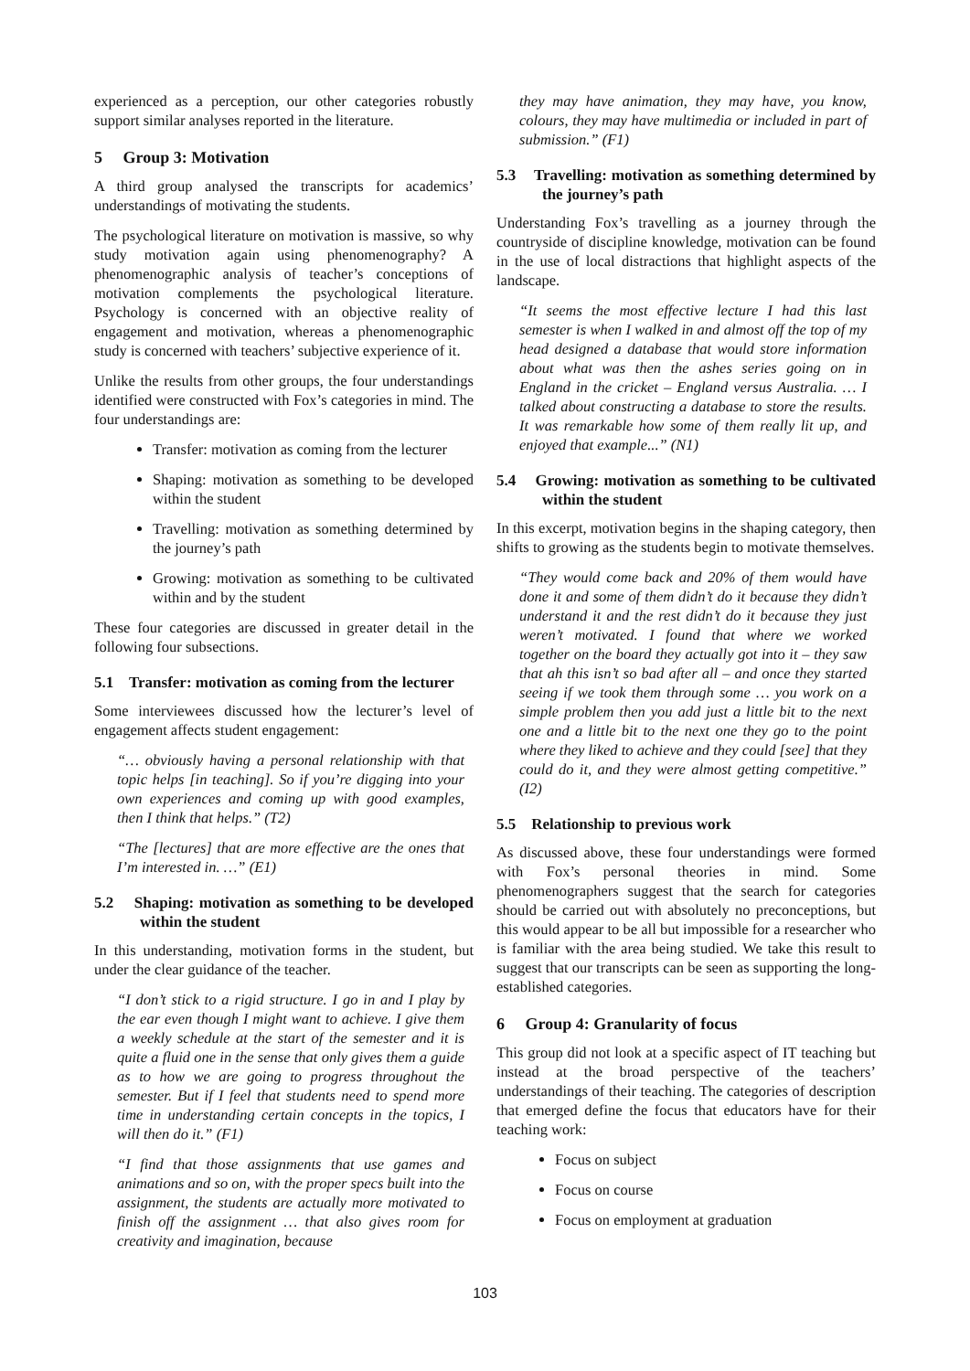experienced as a perception, our other categories robustly support similar analyses reported in the literature.
5 Group 3: Motivation
A third group analysed the transcripts for academics’ understandings of motivating the students.
The psychological literature on motivation is massive, so why study motivation again using phenomenography? A phenomenographic analysis of teacher’s conceptions of motivation complements the psychological literature. Psychology is concerned with an objective reality of engagement and motivation, whereas a phenomenographic study is concerned with teachers’ subjective experience of it.
Unlike the results from other groups, the four understandings identified were constructed with Fox’s categories in mind. The four understandings are:
Transfer: motivation as coming from the lecturer
Shaping: motivation as something to be developed within the student
Travelling: motivation as something determined by the journey’s path
Growing: motivation as something to be cultivated within and by the student
These four categories are discussed in greater detail in the following four subsections.
5.1 Transfer: motivation as coming from the lecturer
Some interviewees discussed how the lecturer’s level of engagement affects student engagement:
“… obviously having a personal relationship with that topic helps [in teaching]. So if you’re digging into your own experiences and coming up with good examples, then I think that helps.” (T2)
“The [lectures] that are more effective are the ones that I’m interested in. …” (E1)
5.2 Shaping: motivation as something to be developed within the student
In this understanding, motivation forms in the student, but under the clear guidance of the teacher.
“I don’t stick to a rigid structure. I go in and I play by the ear even though I might want to achieve. I give them a weekly schedule at the start of the semester and it is quite a fluid one in the sense that only gives them a guide as to how we are going to progress throughout the semester. But if I feel that students need to spend more time in understanding certain concepts in the topics, I will then do it.” (F1)
“I find that those assignments that use games and animations and so on, with the proper specs built into the assignment, the students are actually more motivated to finish off the assignment … that also gives room for creativity and imagination, because
they may have animation, they may have, you know, colours, they may have multimedia or included in part of submission.” (F1)
5.3 Travelling: motivation as something determined by the journey’s path
Understanding Fox’s travelling as a journey through the countryside of discipline knowledge, motivation can be found in the use of local distractions that highlight aspects of the landscape.
“It seems the most effective lecture I had this last semester is when I walked in and almost off the top of my head designed a database that would store information about what was then the ashes series going on in England in the cricket – England versus Australia. … I talked about constructing a database to store the results. It was remarkable how some of them really lit up, and enjoyed that example...” (N1)
5.4 Growing: motivation as something to be cultivated within the student
In this excerpt, motivation begins in the shaping category, then shifts to growing as the students begin to motivate themselves.
“They would come back and 20% of them would have done it and some of them didn’t do it because they didn’t understand it and the rest didn’t do it because they just weren’t motivated. I found that where we worked together on the board they actually got into it – they saw that ah this isn’t so bad after all – and once they started seeing if we took them through some … you work on a simple problem then you add just a little bit to the next one and a little bit to the next one they go to the point where they liked to achieve and they could [see] that they could do it, and they were almost getting competitive.” (I2)
5.5 Relationship to previous work
As discussed above, these four understandings were formed with Fox’s personal theories in mind. Some phenomenographers suggest that the search for categories should be carried out with absolutely no preconceptions, but this would appear to be all but impossible for a researcher who is familiar with the area being studied. We take this result to suggest that our transcripts can be seen as supporting the long-established categories.
6 Group 4: Granularity of focus
This group did not look at a specific aspect of IT teaching but instead at the broad perspective of the teachers’ understandings of their teaching. The categories of description that emerged define the focus that educators have for their teaching work:
Focus on subject
Focus on course
Focus on employment at graduation
103